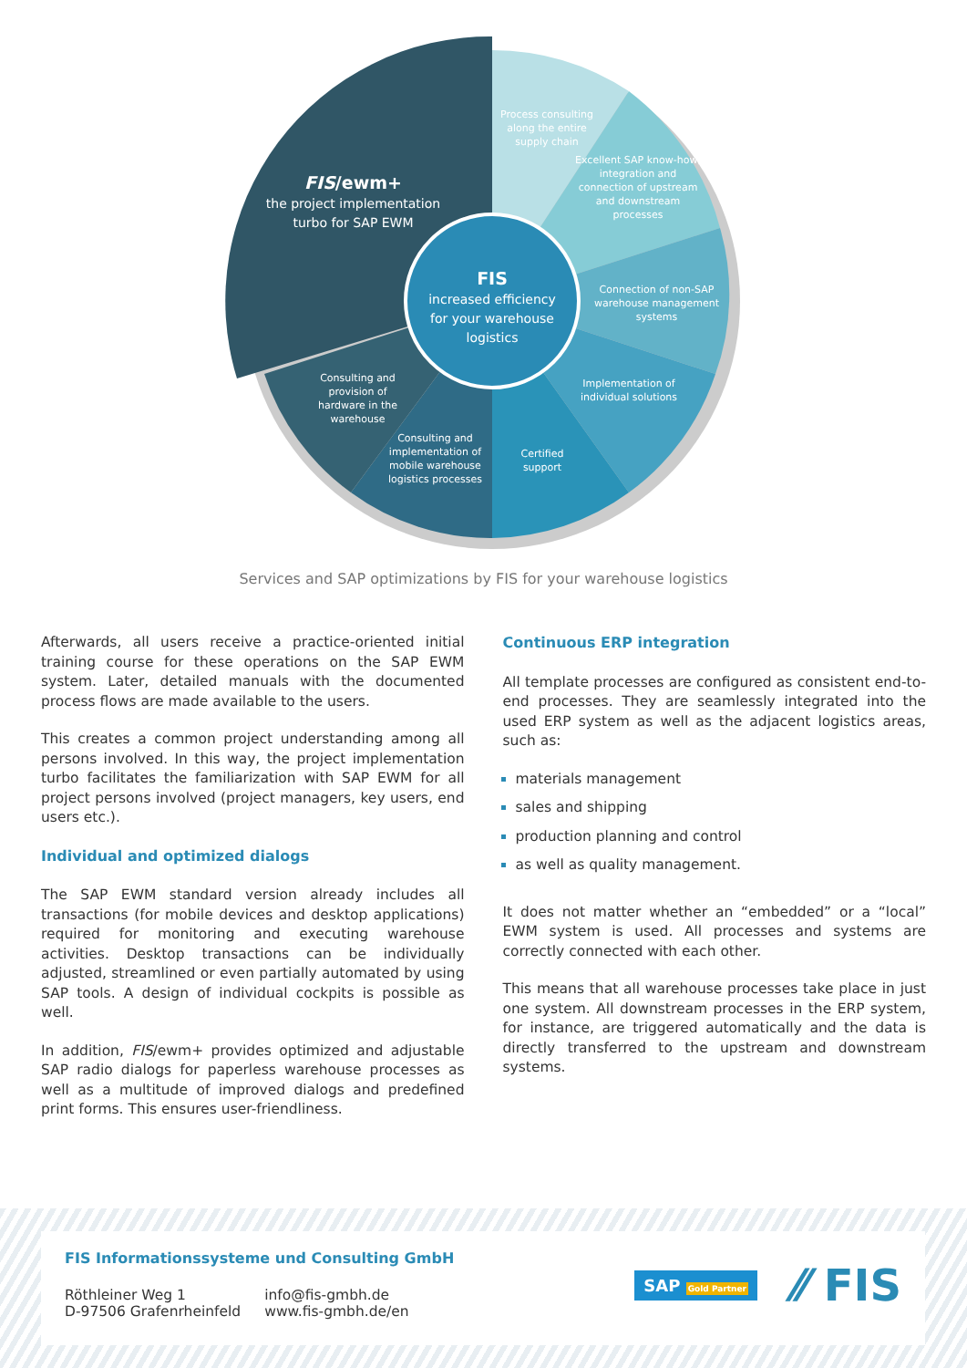Process consulting along the entire supply chain
Excellent SAP know-how, integration and connection of upstream and downstream processes
Connection of non-SAP warehouse management systems
Implementation of individual solutions
Certified support
Consulting and implementation of mobile warehouse logistics processes
Consulting and provision of hardware in the warehouse
FIS/ewm+
the project implementation turbo for SAP EWM
FIS
increased efficiency for your warehouse logistics
Services and SAP optimizations by FIS for your warehouse logistics
Afterwards, all users receive a practice-oriented initial training course for these operations on the SAP EWM system. Later, detailed manuals with the documented process flows are made available to the users.
This creates a common project understanding among all persons involved. In this way, the project implementation turbo facilitates the familiarization with SAP EWM for all project persons involved (project managers, key users, end users etc.).
Individual and optimized dialogs
The SAP EWM standard version already includes all transactions (for mobile devices and desktop applications) required for monitoring and executing warehouse activities. Desktop transactions can be individually adjusted, streamlined or even partially automated by using SAP tools. A design of individual cockpits is possible as well.
In addition, FIS/ewm+ provides optimized and adjustable SAP radio dialogs for paperless warehouse processes as well as a multitude of improved dialogs and predefined print forms. This ensures user-friendliness.
Continuous ERP integration
All template processes are configured as consistent end-to-end processes. They are seamlessly integrated into the used ERP system as well as the adjacent logistics areas, such as:
materials management
sales and shipping
production planning and control
as well as quality management.
It does not matter whether an “embedded” or a “local” EWM system is used. All processes and systems are correctly connected with each other.
This means that all warehouse processes take place in just one system. All downstream processes in the ERP system, for instance, are triggered automatically and the data is directly transferred to the upstream and downstream systems.
FIS Informationssysteme und Consulting GmbH
Röthleiner Weg 1
D-97506 Grafenrheinfeld
info@fis-gmbh.de
www.fis-gmbh.de/en
SAP Gold Partner
⁄⁄ FIS